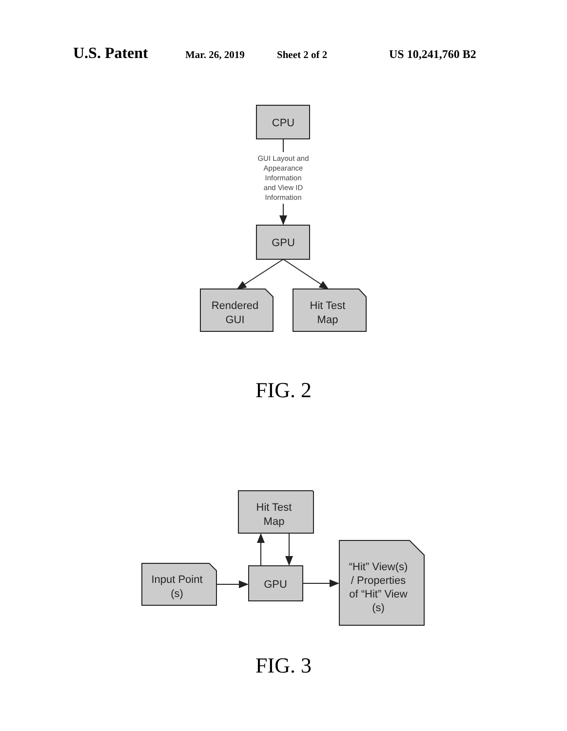U.S. Patent Mar. 26, 2019 Sheet 2 of 2 US 10,241,760 B2
CPU
GPU
Rendered
GUI
Hit Test
Map
Hit Test
Map
Input Point
(s)
GPU
“Hit” View(s)
/ Properties
of “Hit” View
(s)
GUI Layout and
Appearance
Information
and View ID
Information
FIG. 2
FIG. 3